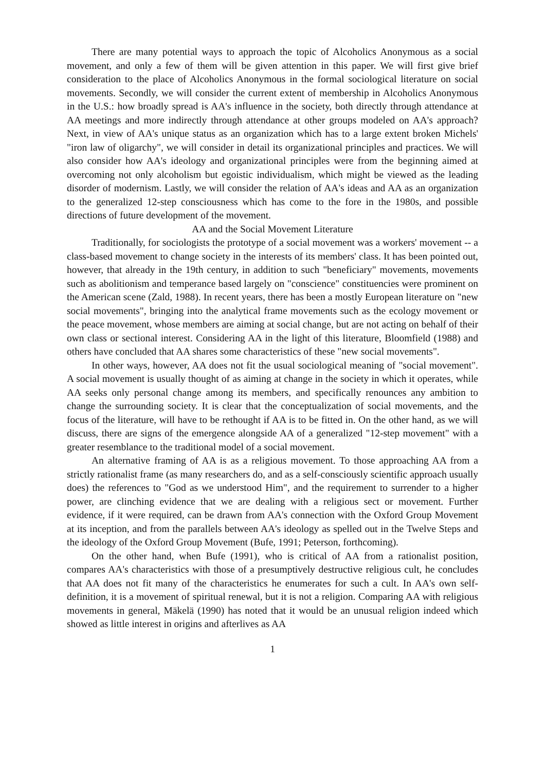There are many potential ways to approach the topic of Alcoholics Anonymous as a social movement, and only a few of them will be given attention in this paper. We will first give brief consideration to the place of Alcoholics Anonymous in the formal sociological literature on social movements. Secondly, we will consider the current extent of membership in Alcoholics Anonymous in the U.S.: how broadly spread is AA's influence in the society, both directly through attendance at AA meetings and more indirectly through attendance at other groups modeled on AA's approach? Next, in view of AA's unique status as an organization which has to a large extent broken Michels' "iron law of oligarchy", we will consider in detail its organizational principles and practices. We will also consider how AA's ideology and organizational principles were from the beginning aimed at overcoming not only alcoholism but egoistic individualism, which might be viewed as the leading disorder of modernism. Lastly, we will consider the relation of AA's ideas and AA as an organization to the generalized 12-step consciousness which has come to the fore in the 1980s, and possible directions of future development of the movement.
AA and the Social Movement Literature
Traditionally, for sociologists the prototype of a social movement was a workers' movement -- a class-based movement to change society in the interests of its members' class. It has been pointed out, however, that already in the 19th century, in addition to such "beneficiary" movements, movements such as abolitionism and temperance based largely on "conscience" constituencies were prominent on the American scene (Zald, 1988). In recent years, there has been a mostly European literature on "new social movements", bringing into the analytical frame movements such as the ecology movement or the peace movement, whose members are aiming at social change, but are not acting on behalf of their own class or sectional interest. Considering AA in the light of this literature, Bloomfield (1988) and others have concluded that AA shares some characteristics of these "new social movements".
In other ways, however, AA does not fit the usual sociological meaning of "social movement". A social movement is usually thought of as aiming at change in the society in which it operates, while AA seeks only personal change among its members, and specifically renounces any ambition to change the surrounding society. It is clear that the conceptualization of social movements, and the focus of the literature, will have to be rethought if AA is to be fitted in. On the other hand, as we will discuss, there are signs of the emergence alongside AA of a generalized "12-step movement" with a greater resemblance to the traditional model of a social movement.
An alternative framing of AA is as a religious movement. To those approaching AA from a strictly rationalist frame (as many researchers do, and as a self-consciously scientific approach usually does) the references to "God as we understood Him", and the requirement to surrender to a higher power, are clinching evidence that we are dealing with a religious sect or movement. Further evidence, if it were required, can be drawn from AA's connection with the Oxford Group Movement at its inception, and from the parallels between AA's ideology as spelled out in the Twelve Steps and the ideology of the Oxford Group Movement (Bufe, 1991; Peterson, forthcoming).
On the other hand, when Bufe (1991), who is critical of AA from a rationalist position, compares AA's characteristics with those of a presumptively destructive religious cult, he concludes that AA does not fit many of the characteristics he enumerates for such a cult. In AA's own self-definition, it is a movement of spiritual renewal, but it is not a religion. Comparing AA with religious movements in general, Mäkelä (1990) has noted that it would be an unusual religion indeed which showed as little interest in origins and afterlives as AA
1